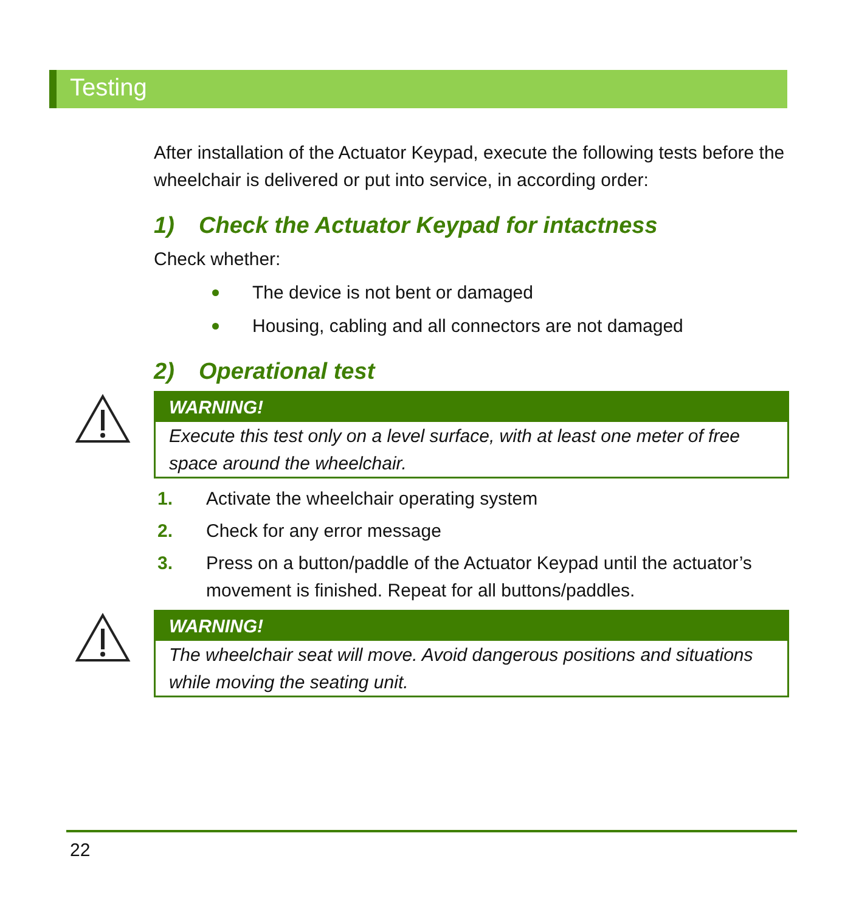Testing
After installation of the Actuator Keypad, execute the following tests before the wheelchair is delivered or put into service, in according order:
1) Check the Actuator Keypad for intactness
Check whether:
The device is not bent or damaged
Housing, cabling and all connectors are not damaged
2) Operational test
WARNING!
Execute this test only on a level surface, with at least one meter of free space around the wheelchair.
1. Activate the wheelchair operating system
2. Check for any error message
3. Press on a button/paddle of the Actuator Keypad until the actuator’s movement is finished. Repeat for all buttons/paddles.
WARNING!
The wheelchair seat will move. Avoid dangerous positions and situations while moving the seating unit.
22